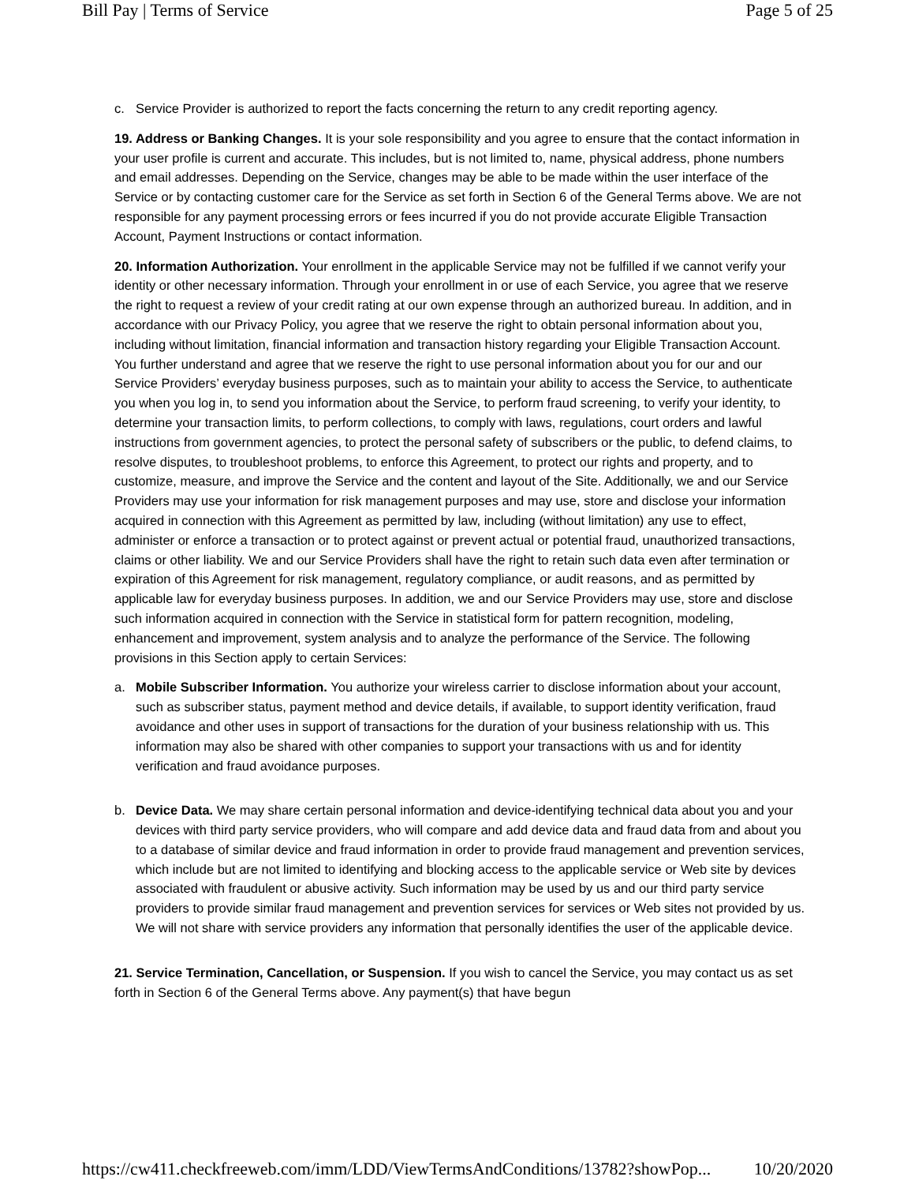Bill Pay | Terms of Service Page 5 of 25
c. Service Provider is authorized to report the facts concerning the return to any credit reporting agency.
19. Address or Banking Changes. It is your sole responsibility and you agree to ensure that the contact information in your user profile is current and accurate. This includes, but is not limited to, name, physical address, phone numbers and email addresses. Depending on the Service, changes may be able to be made within the user interface of the Service or by contacting customer care for the Service as set forth in Section 6 of the General Terms above. We are not responsible for any payment processing errors or fees incurred if you do not provide accurate Eligible Transaction Account, Payment Instructions or contact information.
20. Information Authorization. Your enrollment in the applicable Service may not be fulfilled if we cannot verify your identity or other necessary information. Through your enrollment in or use of each Service, you agree that we reserve the right to request a review of your credit rating at our own expense through an authorized bureau. In addition, and in accordance with our Privacy Policy, you agree that we reserve the right to obtain personal information about you, including without limitation, financial information and transaction history regarding your Eligible Transaction Account. You further understand and agree that we reserve the right to use personal information about you for our and our Service Providers’ everyday business purposes, such as to maintain your ability to access the Service, to authenticate you when you log in, to send you information about the Service, to perform fraud screening, to verify your identity, to determine your transaction limits, to perform collections, to comply with laws, regulations, court orders and lawful instructions from government agencies, to protect the personal safety of subscribers or the public, to defend claims, to resolve disputes, to troubleshoot problems, to enforce this Agreement, to protect our rights and property, and to customize, measure, and improve the Service and the content and layout of the Site. Additionally, we and our Service Providers may use your information for risk management purposes and may use, store and disclose your information acquired in connection with this Agreement as permitted by law, including (without limitation) any use to effect, administer or enforce a transaction or to protect against or prevent actual or potential fraud, unauthorized transactions, claims or other liability. We and our Service Providers shall have the right to retain such data even after termination or expiration of this Agreement for risk management, regulatory compliance, or audit reasons, and as permitted by applicable law for everyday business purposes. In addition, we and our Service Providers may use, store and disclose such information acquired in connection with the Service in statistical form for pattern recognition, modeling, enhancement and improvement, system analysis and to analyze the performance of the Service. The following provisions in this Section apply to certain Services:
a. Mobile Subscriber Information. You authorize your wireless carrier to disclose information about your account, such as subscriber status, payment method and device details, if available, to support identity verification, fraud avoidance and other uses in support of transactions for the duration of your business relationship with us. This information may also be shared with other companies to support your transactions with us and for identity verification and fraud avoidance purposes.
b. Device Data. We may share certain personal information and device-identifying technical data about you and your devices with third party service providers, who will compare and add device data and fraud data from and about you to a database of similar device and fraud information in order to provide fraud management and prevention services, which include but are not limited to identifying and blocking access to the applicable service or Web site by devices associated with fraudulent or abusive activity. Such information may be used by us and our third party service providers to provide similar fraud management and prevention services for services or Web sites not provided by us. We will not share with service providers any information that personally identifies the user of the applicable device.
21. Service Termination, Cancellation, or Suspension. If you wish to cancel the Service, you may contact us as set forth in Section 6 of the General Terms above. Any payment(s) that have begun
https://cw411.checkfreeweb.com/imm/LDD/ViewTermsAndConditions/13782?showPop... 10/20/2020